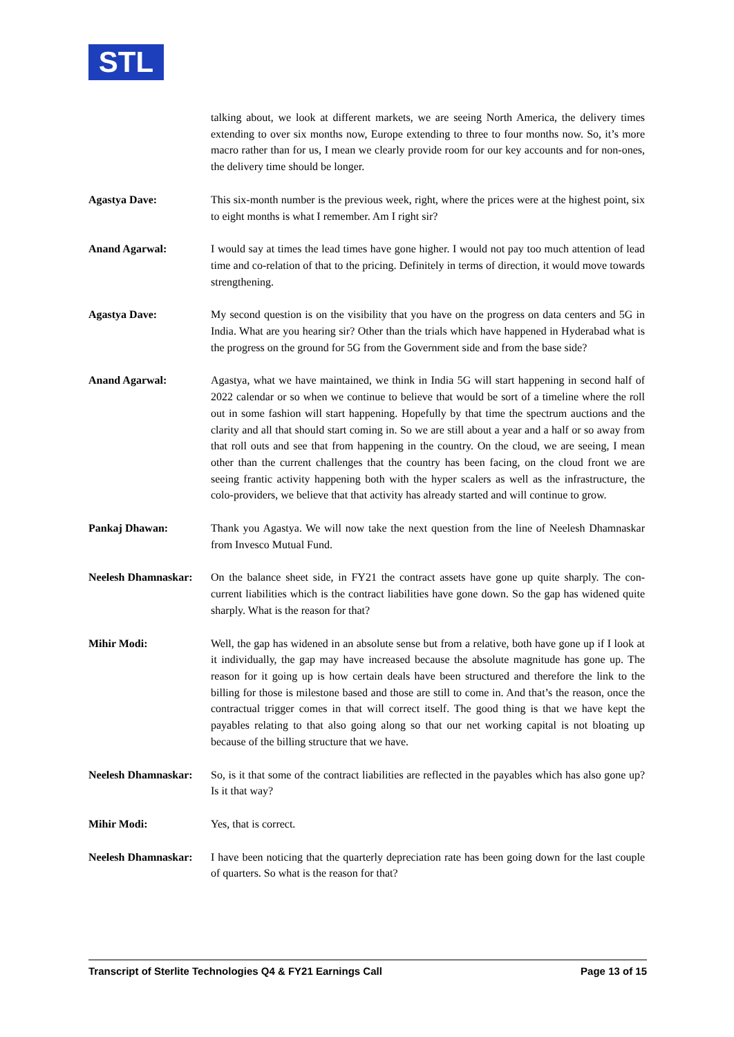STL
talking about, we look at different markets, we are seeing North America, the delivery times extending to over six months now, Europe extending to three to four months now. So, it’s more macro rather than for us, I mean we clearly provide room for our key accounts and for non-ones, the delivery time should be longer.
Agastya Dave: This six-month number is the previous week, right, where the prices were at the highest point, six to eight months is what I remember. Am I right sir?
Anand Agarwal: I would say at times the lead times have gone higher. I would not pay too much attention of lead time and co-relation of that to the pricing. Definitely in terms of direction, it would move towards strengthening.
Agastya Dave: My second question is on the visibility that you have on the progress on data centers and 5G in India. What are you hearing sir? Other than the trials which have happened in Hyderabad what is the progress on the ground for 5G from the Government side and from the base side?
Anand Agarwal: Agastya, what we have maintained, we think in India 5G will start happening in second half of 2022 calendar or so when we continue to believe that would be sort of a timeline where the roll out in some fashion will start happening. Hopefully by that time the spectrum auctions and the clarity and all that should start coming in. So we are still about a year and a half or so away from that roll outs and see that from happening in the country. On the cloud, we are seeing, I mean other than the current challenges that the country has been facing, on the cloud front we are seeing frantic activity happening both with the hyper scalers as well as the infrastructure, the colo-providers, we believe that that activity has already started and will continue to grow.
Pankaj Dhawan: Thank you Agastya. We will now take the next question from the line of Neelesh Dhamnaskar from Invesco Mutual Fund.
Neelesh Dhamnaskar:
On the balance sheet side, in FY21 the contract assets have gone up quite sharply. The con-current liabilities which is the contract liabilities have gone down. So the gap has widened quite sharply. What is the reason for that?
Mihir Modi: Well, the gap has widened in an absolute sense but from a relative, both have gone up if I look at it individually, the gap may have increased because the absolute magnitude has gone up. The reason for it going up is how certain deals have been structured and therefore the link to the billing for those is milestone based and those are still to come in. And that’s the reason, once the contractual trigger comes in that will correct itself. The good thing is that we have kept the payables relating to that also going along so that our net working capital is not bloating up because of the billing structure that we have.
Neelesh Dhamnaskar:
So, is it that some of the contract liabilities are reflected in the payables which has also gone up? Is it that way?
Mihir Modi: Yes, that is correct.
Neelesh Dhamnaskar:
I have been noticing that the quarterly depreciation rate has been going down for the last couple of quarters. So what is the reason for that?
Transcript of Sterlite Technologies Q4 & FY21 Earnings Call Page 13 of 15